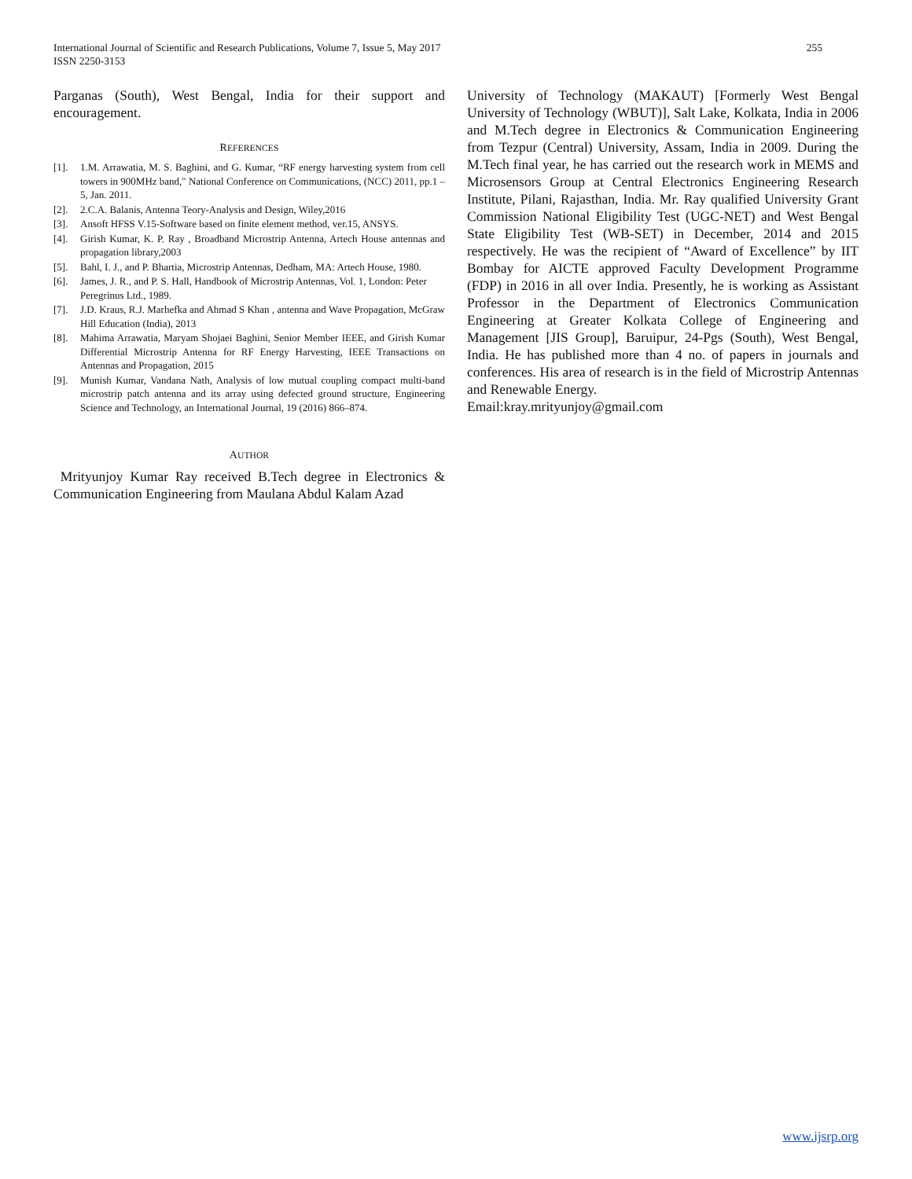International Journal of Scientific and Research Publications, Volume 7, Issue 5, May 2017
ISSN 2250-3153
255
Parganas (South), West Bengal, India for their support and encouragement.
REFERENCES
[1]. 1.M. Arrawatia, M. S. Baghini, and G. Kumar, “RF energy harvesting system from cell towers in 900MHz band," National Conference on Communications, (NCC) 2011, pp.1 – 5, Jan. 2011.
[2]. 2.C.A. Balanis, Antenna Teory-Analysis and Design, Wiley,2016
[3]. Ansoft HFSS V.15-Software based on finite element method, ver.15, ANSYS.
[4]. Girish Kumar, K. P. Ray , Broadband Microstrip Antenna, Artech House antennas and propagation library,2003
[5]. Bahl, I. J., and P. Bhartia, Microstrip Antennas, Dedham, MA: Artech House, 1980.
[6]. James, J. R., and P. S. Hall, Handbook of Microstrip Antennas, Vol. 1, London: Peter
Peregrinus Ltd., 1989.
[7]. J.D. Kraus, R.J. Marhefka and Ahmad S Khan , antenna and Wave Propagation, McGraw Hill Education (India), 2013
[8]. Mahima Arrawatia, Maryam Shojaei Baghini, Senior Member IEEE, and Girish Kumar Differential Microstrip Antenna for RF Energy Harvesting, IEEE Transactions on Antennas and Propagation, 2015
[9]. Munish Kumar, Vandana Nath, Analysis of low mutual coupling compact multi-band microstrip patch antenna and its array using defected ground structure, Engineering Science and Technology, an International Journal, 19 (2016) 866–874.
AUTHOR
Mrityunjoy Kumar Ray received B.Tech degree in Electronics & Communication Engineering from Maulana Abdul Kalam Azad
University of Technology (MAKAUT) [Formerly West Bengal University of Technology (WBUT)], Salt Lake, Kolkata, India in 2006 and M.Tech degree in Electronics & Communication Engineering from Tezpur (Central) University, Assam, India in 2009. During the M.Tech final year, he has carried out the research work in MEMS and Microsensors Group at Central Electronics Engineering Research Institute, Pilani, Rajasthan, India. Mr. Ray qualified University Grant Commission National Eligibility Test (UGC-NET) and West Bengal State Eligibility Test (WB-SET) in December, 2014 and 2015 respectively. He was the recipient of “Award of Excellence” by IIT Bombay for AICTE approved Faculty Development Programme (FDP) in 2016 in all over India. Presently, he is working as Assistant Professor in the Department of Electronics Communication Engineering at Greater Kolkata College of Engineering and Management [JIS Group], Baruipur, 24-Pgs (South), West Bengal, India. He has published more than 4 no. of papers in journals and conferences. His area of research is in the field of Microstrip Antennas and Renewable Energy.
Email:kray.mrityunjoy@gmail.com
www.ijsrp.org